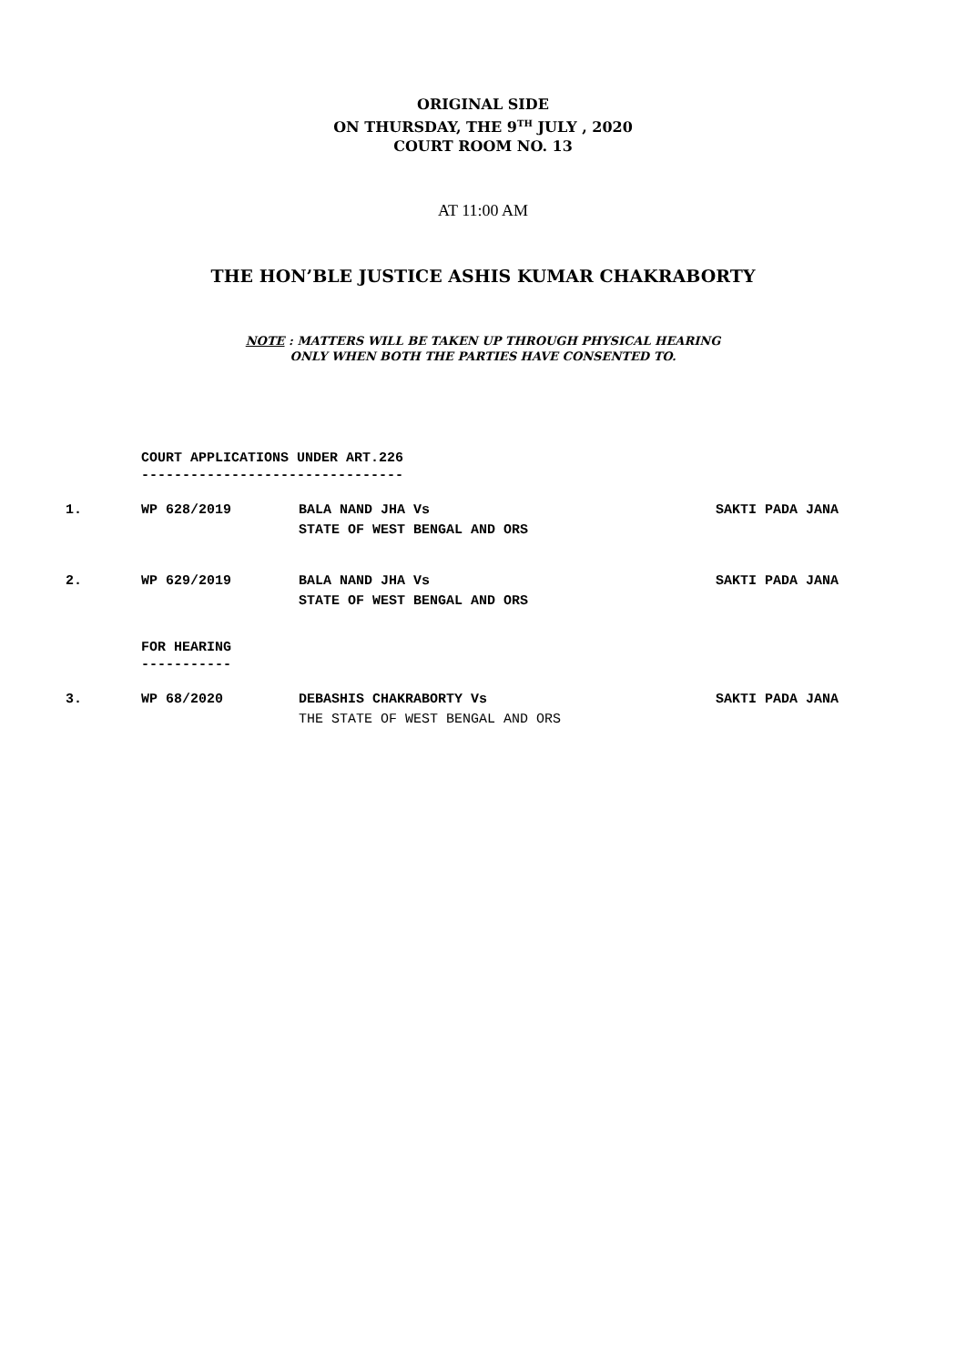ORIGINAL SIDE
ON THURSDAY, THE 9<sup>TH</sup> JULY , 2020
COURT ROOM NO. 13
AT 11:00 AM
THE HON’BLE JUSTICE ASHIS KUMAR CHAKRABORTY
NOTE : MATTERS WILL BE TAKEN UP THROUGH PHYSICAL HEARING
ONLY WHEN BOTH THE PARTIES HAVE CONSENTED TO.
COURT APPLICATIONS UNDER ART.226
--------------------------------
| 1. | WP 628/2019 | BALA NAND JHA Vs STATE OF WEST BENGAL AND ORS | SAKTI PADA JANA |
| 2. | WP 629/2019 | BALA NAND JHA Vs STATE OF WEST BENGAL AND ORS | SAKTI PADA JANA |
FOR HEARING
-----------
| 3. | WP 68/2020 | DEBASHIS CHAKRABORTY Vs THE STATE OF WEST BENGAL AND ORS | SAKTI PADA JANA |